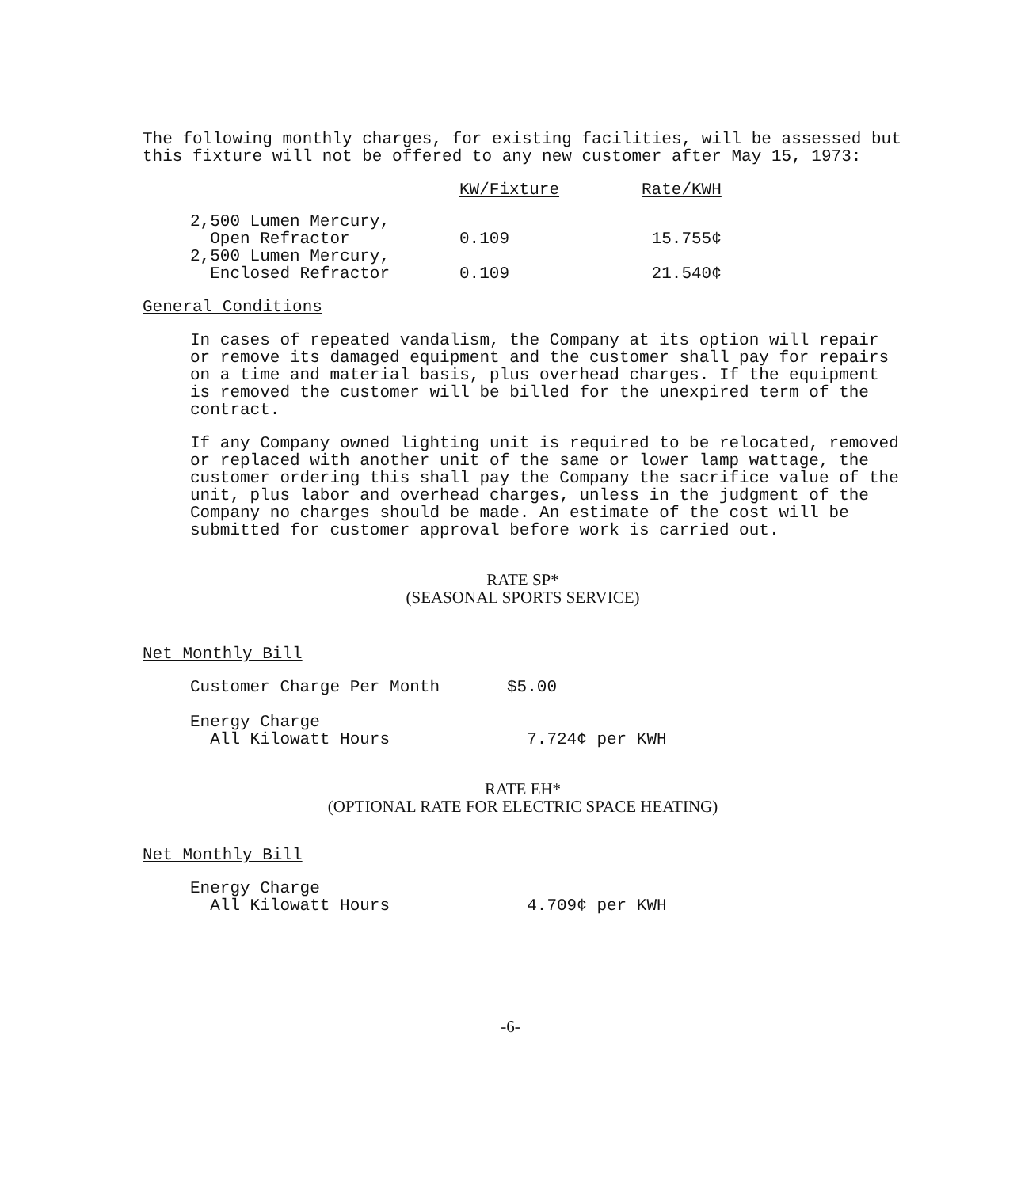The following monthly charges, for existing facilities, will be assessed but this fixture will not be offered to any new customer after May 15, 1973:
| | KW/Fixture | Rate/KWH |
| --- | --- | --- |
| 2,500 Lumen Mercury, Open Refractor | 0.109 | 15.755¢ |
| 2,500 Lumen Mercury, Enclosed Refractor | 0.109 | 21.540¢ |
General Conditions
In cases of repeated vandalism, the Company at its option will repair or remove its damaged equipment and the customer shall pay for repairs on a time and material basis, plus overhead charges. If the equipment is removed the customer will be billed for the unexpired term of the contract.
If any Company owned lighting unit is required to be relocated, removed or replaced with another unit of the same or lower lamp wattage, the customer ordering this shall pay the Company the sacrifice value of the unit, plus labor and overhead charges, unless in the judgment of the Company no charges should be made. An estimate of the cost will be submitted for customer approval before work is carried out.
RATE SP*
(SEASONAL SPORTS SERVICE)
Net Monthly Bill
| Customer Charge Per Month | $5.00 |
| Energy Charge All Kilowatt Hours | 7.724¢ per KWH |
RATE EH*
(OPTIONAL RATE FOR ELECTRIC SPACE HEATING)
Net Monthly Bill
| Energy Charge All Kilowatt Hours | 4.709¢ per KWH |
-6-